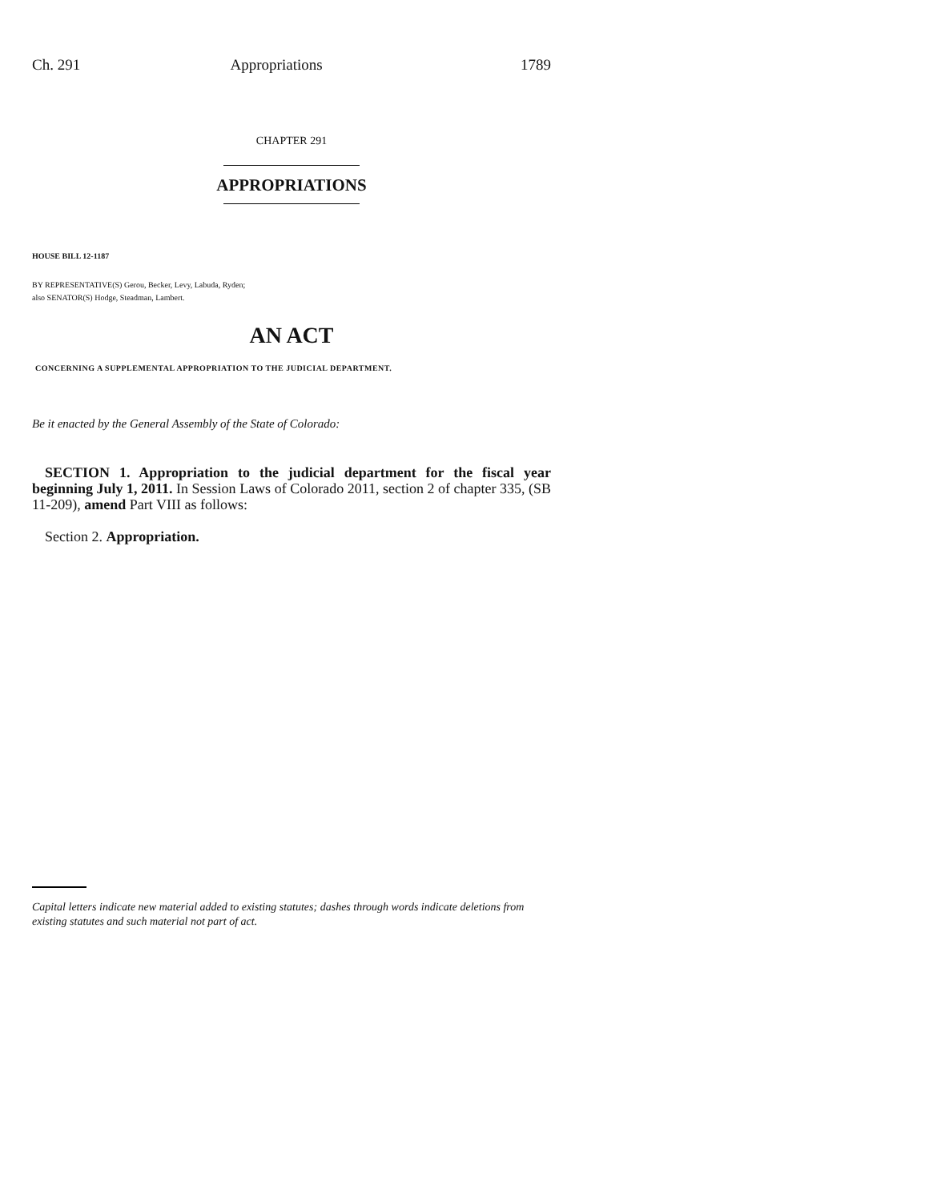Ch. 291 Appropriations 1789
CHAPTER 291
APPROPRIATIONS
HOUSE BILL 12-1187
BY REPRESENTATIVE(S) Gerou, Becker, Levy, Labuda, Ryden;
also SENATOR(S) Hodge, Steadman, Lambert.
AN ACT
CONCERNING A SUPPLEMENTAL APPROPRIATION TO THE JUDICIAL DEPARTMENT.
Be it enacted by the General Assembly of the State of Colorado:
SECTION 1. Appropriation to the judicial department for the fiscal year beginning July 1, 2011. In Session Laws of Colorado 2011, section 2 of chapter 335, (SB 11-209), amend Part VIII as follows:
Section 2. Appropriation.
Capital letters indicate new material added to existing statutes; dashes through words indicate deletions from existing statutes and such material not part of act.